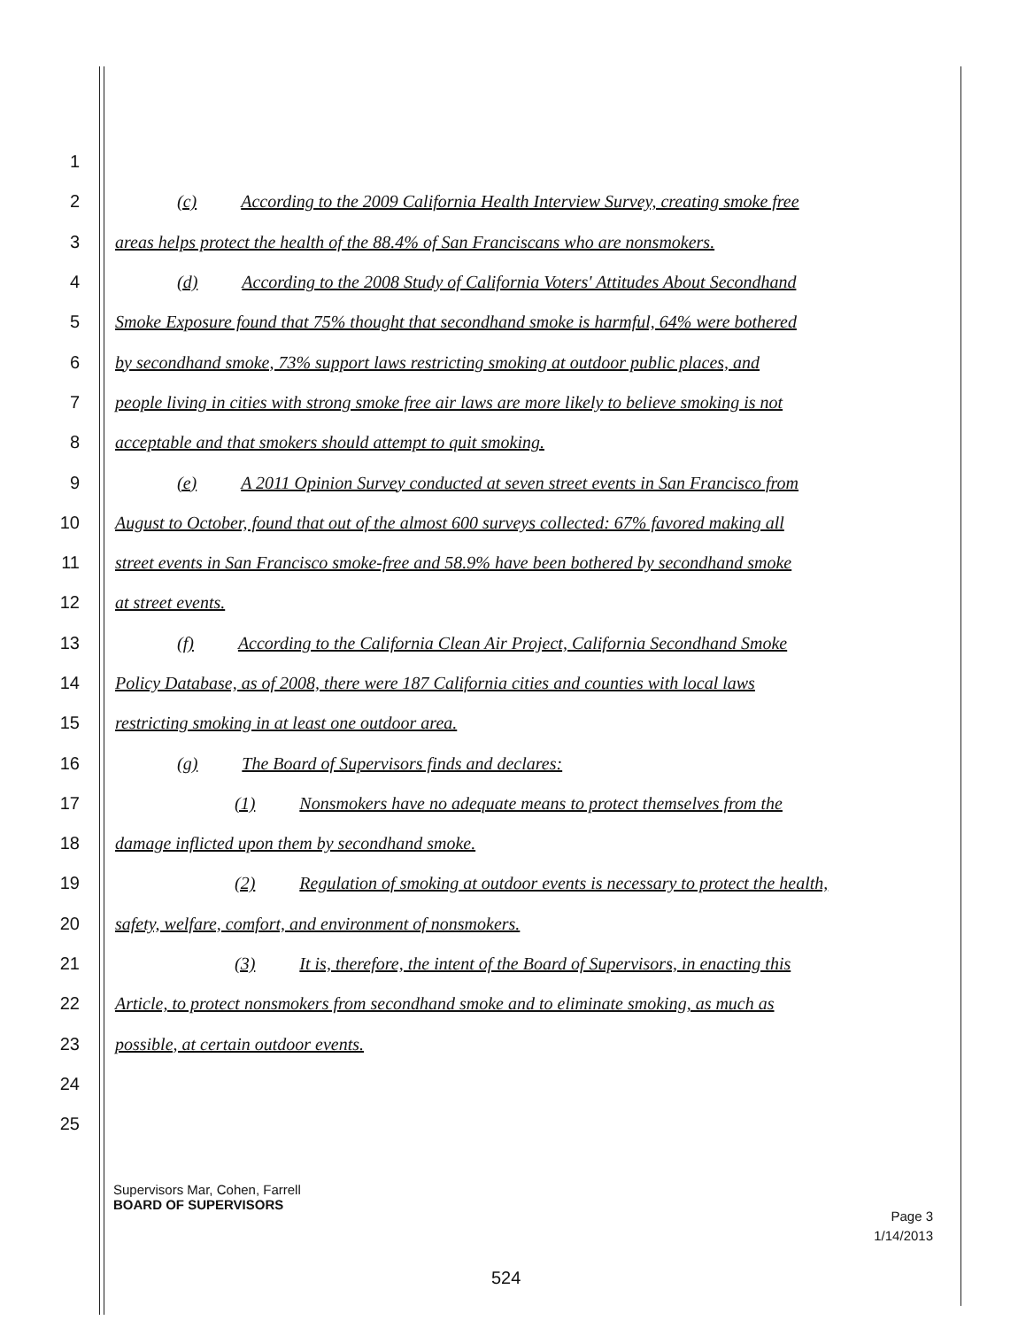1
2 (c) According to the 2009 California Health Interview Survey, creating smoke free
3 areas helps protect the health of the 88.4% of San Franciscans who are nonsmokers.
4 (d) According to the 2008 Study of California Voters' Attitudes About Secondhand
5 Smoke Exposure found that 75% thought that secondhand smoke is harmful, 64% were bothered
6 by secondhand smoke, 73% support laws restricting smoking at outdoor public places, and
7 people living in cities with strong smoke free air laws are more likely to believe smoking is not
8 acceptable and that smokers should attempt to quit smoking.
9 (e) A 2011 Opinion Survey conducted at seven street events in San Francisco from
10 August to October, found that out of the almost 600 surveys collected: 67% favored making all
11 street events in San Francisco smoke-free and 58.9% have been bothered by secondhand smoke
12 at street events.
13 (f) According to the California Clean Air Project, California Secondhand Smoke
14 Policy Database, as of 2008, there were 187 California cities and counties with local laws
15 restricting smoking in at least one outdoor area.
16 (g) The Board of Supervisors finds and declares:
17 (1) Nonsmokers have no adequate means to protect themselves from the
18 damage inflicted upon them by secondhand smoke.
19 (2) Regulation of smoking at outdoor events is necessary to protect the health,
20 safety, welfare, comfort, and environment of nonsmokers.
21 (3) It is, therefore, the intent of the Board of Supervisors, in enacting this
22 Article, to protect nonsmokers from secondhand smoke and to eliminate smoking, as much as
23 possible, at certain outdoor events.
24
25
Supervisors Mar, Cohen, Farrell
BOARD OF SUPERVISORS
Page 3
1/14/2013
524